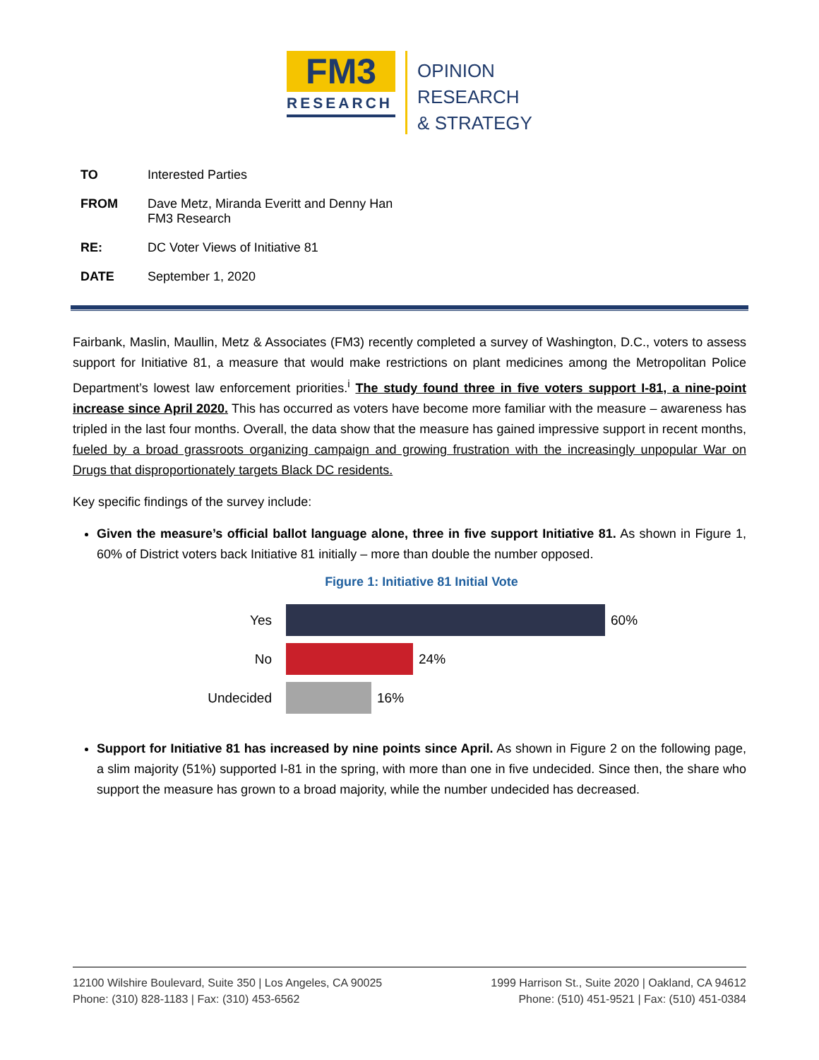FM3
RESEARCH
OPINION
RESEARCH
& STRATEGY
TO Interested Parties
FROM Dave Metz, Miranda Everitt and Denny Han
FM3 Research
RE: DC Voter Views of Initiative 81
DATE September 1, 2020
Fairbank, Maslin, Maullin, Metz & Associates (FM3) recently completed a survey of Washington, D.C., voters to assess support for Initiative 81, a measure that would make restrictions on plant medicines among the Metropolitan Police Department’s lowest law enforcement priorities.<sup>i</sup> The study found three in five voters support I-81, a nine-point increase since April 2020. This has occurred as voters have become more familiar with the measure – awareness has tripled in the last four months. Overall, the data show that the measure has gained impressive support in recent months, fueled by a broad grassroots organizing campaign and growing frustration with the increasingly unpopular War on Drugs that disproportionately targets Black DC residents.
Key specific findings of the survey include:
Given the measure’s official ballot language alone, three in five support Initiative 81. As shown in Figure 1, 60% of District voters back Initiative 81 initially – more than double the number opposed.
Figure 1: Initiative 81 Initial Vote
Yes 60%
No 24%
Undecided 16%
Support for Initiative 81 has increased by nine points since April. As shown in Figure 2 on the following page, a slim majority (51%) supported I-81 in the spring, with more than one in five undecided. Since then, the share who support the measure has grown to a broad majority, while the number undecided has decreased.
12100 Wilshire Boulevard, Suite 350 | Los Angeles, CA 90025
Phone: (310) 828-1183 | Fax: (310) 453-6562
1999 Harrison St., Suite 2020 | Oakland, CA 94612
Phone: (510) 451-9521 | Fax: (510) 451-0384